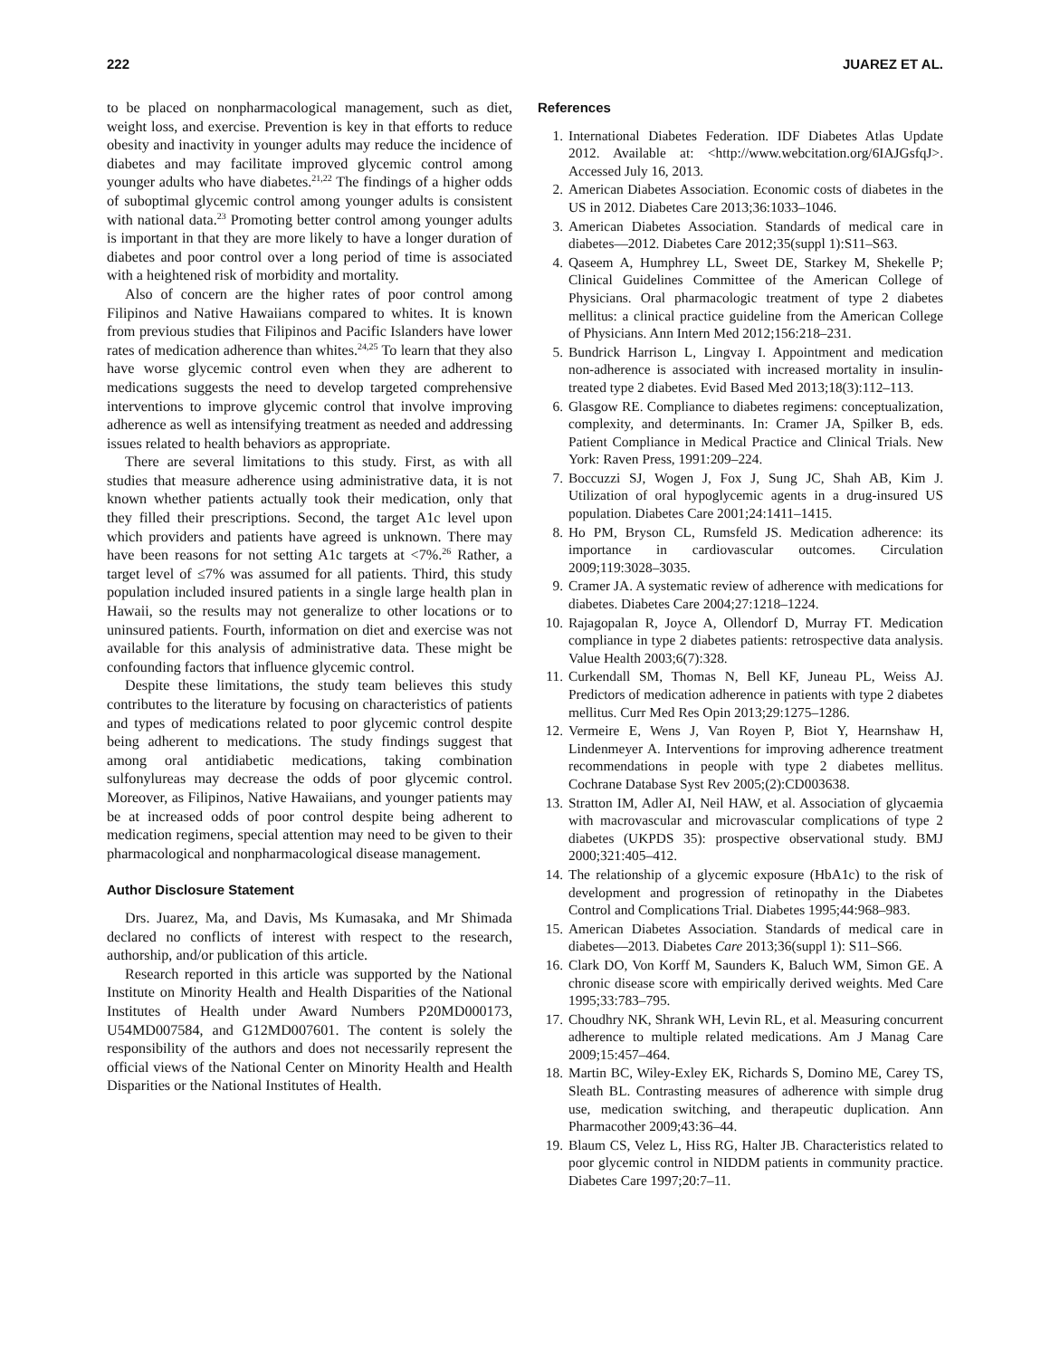222 JUAREZ ET AL.
to be placed on nonpharmacological management, such as diet, weight loss, and exercise. Prevention is key in that efforts to reduce obesity and inactivity in younger adults may reduce the incidence of diabetes and may facilitate improved glycemic control among younger adults who have diabetes.<sup>21,22</sup> The findings of a higher odds of suboptimal glycemic control among younger adults is consistent with national data.<sup>23</sup> Promoting better control among younger adults is important in that they are more likely to have a longer duration of diabetes and poor control over a long period of time is associated with a heightened risk of morbidity and mortality.
Also of concern are the higher rates of poor control among Filipinos and Native Hawaiians compared to whites. It is known from previous studies that Filipinos and Pacific Islanders have lower rates of medication adherence than whites.<sup>24,25</sup> To learn that they also have worse glycemic control even when they are adherent to medications suggests the need to develop targeted comprehensive interventions to improve glycemic control that involve improving adherence as well as intensifying treatment as needed and addressing issues related to health behaviors as appropriate.
There are several limitations to this study. First, as with all studies that measure adherence using administrative data, it is not known whether patients actually took their medication, only that they filled their prescriptions. Second, the target A1c level upon which providers and patients have agreed is unknown. There may have been reasons for not setting A1c targets at <7%.<sup>26</sup> Rather, a target level of ≤7% was assumed for all patients. Third, this study population included insured patients in a single large health plan in Hawaii, so the results may not generalize to other locations or to uninsured patients. Fourth, information on diet and exercise was not available for this analysis of administrative data. These might be confounding factors that influence glycemic control.
Despite these limitations, the study team believes this study contributes to the literature by focusing on characteristics of patients and types of medications related to poor glycemic control despite being adherent to medications. The study findings suggest that among oral antidiabetic medications, taking combination sulfonylureas may decrease the odds of poor glycemic control. Moreover, as Filipinos, Native Hawaiians, and younger patients may be at increased odds of poor control despite being adherent to medication regimens, special attention may need to be given to their pharmacological and nonpharmacological disease management.
Author Disclosure Statement
Drs. Juarez, Ma, and Davis, Ms Kumasaka, and Mr Shimada declared no conflicts of interest with respect to the research, authorship, and/or publication of this article.
Research reported in this article was supported by the National Institute on Minority Health and Health Disparities of the National Institutes of Health under Award Numbers P20MD000173, U54MD007584, and G12MD007601. The content is solely the responsibility of the authors and does not necessarily represent the official views of the National Center on Minority Health and Health Disparities or the National Institutes of Health.
References
1. International Diabetes Federation. IDF Diabetes Atlas Update 2012. Available at: <http://www.webcitation.org/6IAJGsfqJ>. Accessed July 16, 2013.
2. American Diabetes Association. Economic costs of diabetes in the US in 2012. Diabetes Care 2013;36:1033–1046.
3. American Diabetes Association. Standards of medical care in diabetes—2012. Diabetes Care 2012;35(suppl 1):S11–S63.
4. Qaseem A, Humphrey LL, Sweet DE, Starkey M, Shekelle P; Clinical Guidelines Committee of the American College of Physicians. Oral pharmacologic treatment of type 2 diabetes mellitus: a clinical practice guideline from the American College of Physicians. Ann Intern Med 2012;156:218–231.
5. Bundrick Harrison L, Lingvay I. Appointment and medication non-adherence is associated with increased mortality in insulin-treated type 2 diabetes. Evid Based Med 2013;18(3):112–113.
6. Glasgow RE. Compliance to diabetes regimens: conceptualization, complexity, and determinants. In: Cramer JA, Spilker B, eds. Patient Compliance in Medical Practice and Clinical Trials. New York: Raven Press, 1991:209–224.
7. Boccuzzi SJ, Wogen J, Fox J, Sung JC, Shah AB, Kim J. Utilization of oral hypoglycemic agents in a drug-insured US population. Diabetes Care 2001;24:1411–1415.
8. Ho PM, Bryson CL, Rumsfeld JS. Medication adherence: its importance in cardiovascular outcomes. Circulation 2009;119:3028–3035.
9. Cramer JA. A systematic review of adherence with medications for diabetes. Diabetes Care 2004;27:1218–1224.
10. Rajagopalan R, Joyce A, Ollendorf D, Murray FT. Medication compliance in type 2 diabetes patients: retrospective data analysis. Value Health 2003;6(7):328.
11. Curkendall SM, Thomas N, Bell KF, Juneau PL, Weiss AJ. Predictors of medication adherence in patients with type 2 diabetes mellitus. Curr Med Res Opin 2013;29:1275–1286.
12. Vermeire E, Wens J, Van Royen P, Biot Y, Hearnshaw H, Lindenmeyer A. Interventions for improving adherence treatment recommendations in people with type 2 diabetes mellitus. Cochrane Database Syst Rev 2005;(2):CD003638.
13. Stratton IM, Adler AI, Neil HAW, et al. Association of glycaemia with macrovascular and microvascular complications of type 2 diabetes (UKPDS 35): prospective observational study. BMJ 2000;321:405–412.
14. The relationship of a glycemic exposure (HbA1c) to the risk of development and progression of retinopathy in the Diabetes Control and Complications Trial. Diabetes 1995;44:968–983.
15. American Diabetes Association. Standards of medical care in diabetes—2013. Diabetes Care 2013;36(suppl 1): S11–S66.
16. Clark DO, Von Korff M, Saunders K, Baluch WM, Simon GE. A chronic disease score with empirically derived weights. Med Care 1995;33:783–795.
17. Choudhry NK, Shrank WH, Levin RL, et al. Measuring concurrent adherence to multiple related medications. Am J Manag Care 2009;15:457–464.
18. Martin BC, Wiley-Exley EK, Richards S, Domino ME, Carey TS, Sleath BL. Contrasting measures of adherence with simple drug use, medication switching, and therapeutic duplication. Ann Pharmacother 2009;43:36–44.
19. Blaum CS, Velez L, Hiss RG, Halter JB. Characteristics related to poor glycemic control in NIDDM patients in community practice. Diabetes Care 1997;20:7–11.